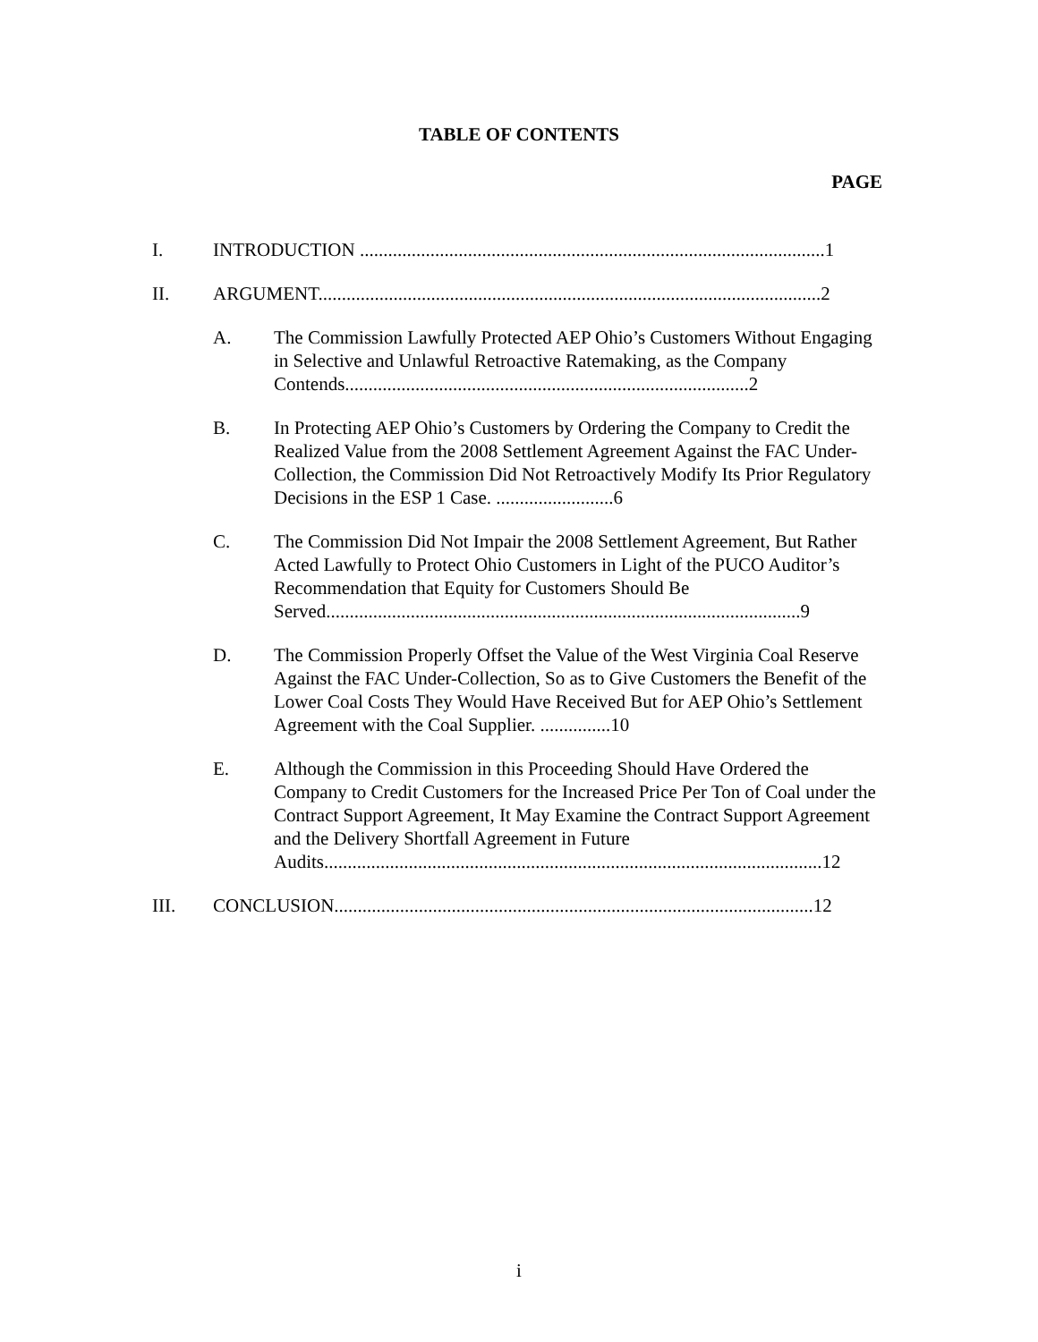TABLE OF CONTENTS
PAGE
I. INTRODUCTION ...................................................................................................1
II. ARGUMENT...........................................................................................................2
A. The Commission Lawfully Protected AEP Ohio’s Customers Without Engaging in Selective and Unlawful Retroactive Ratemaking, as the Company Contends......................................................................................2
B. In Protecting AEP Ohio’s Customers by Ordering the Company to Credit the Realized Value from the 2008 Settlement Agreement Against the FAC Under-Collection, the Commission Did Not Retroactively Modify Its Prior Regulatory Decisions in the ESP 1 Case. .........................6
C. The Commission Did Not Impair the 2008 Settlement Agreement, But Rather Acted Lawfully to Protect Ohio Customers in Light of the PUCO Auditor’s Recommendation that Equity for Customers Should Be Served.....................................................................................................9
D. The Commission Properly Offset the Value of the West Virginia Coal Reserve Against the FAC Under-Collection, So as to Give Customers the Benefit of the Lower Coal Costs They Would Have Received But for AEP Ohio’s Settlement Agreement with the Coal Supplier. ...............10
E. Although the Commission in this Proceeding Should Have Ordered the Company to Credit Customers for the Increased Price Per Ton of Coal under the Contract Support Agreement, It May Examine the Contract Support Agreement and the Delivery Shortfall Agreement in Future Audits..........................................................................................................12
III. CONCLUSION......................................................................................................12
i